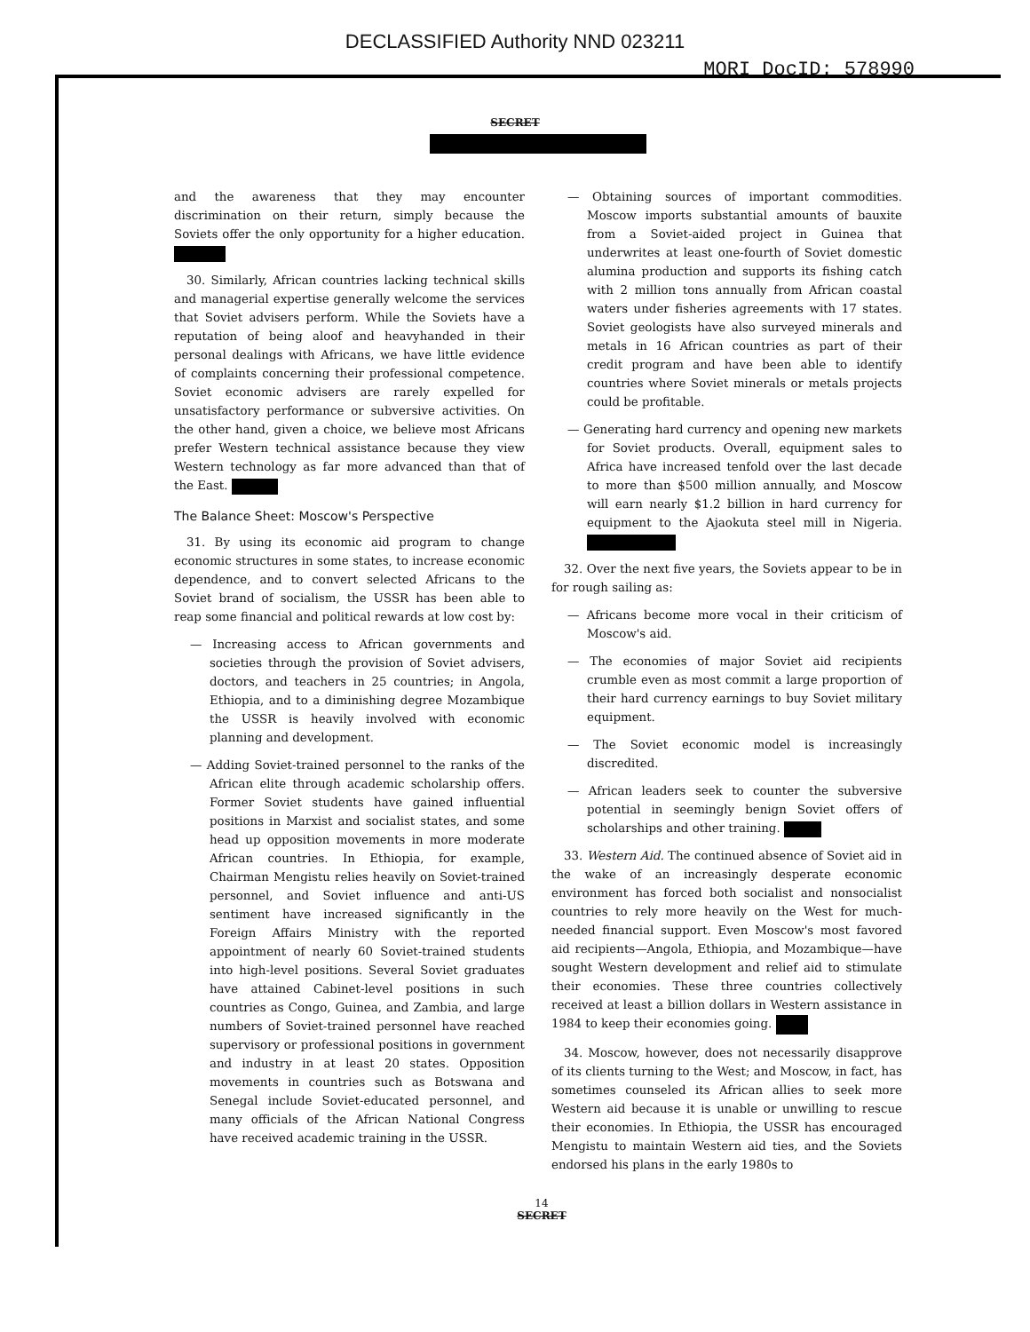DECLASSIFIED Authority NND 023211
MORI DocID: 578990
SECRET
and the awareness that they may encounter discrimination on their return, simply because the Soviets offer the only opportunity for a higher education.
30. Similarly, African countries lacking technical skills and managerial expertise generally welcome the services that Soviet advisers perform. While the Soviets have a reputation of being aloof and heavyhanded in their personal dealings with Africans, we have little evidence of complaints concerning their professional competence. Soviet economic advisers are rarely expelled for unsatisfactory performance or subversive activities. On the other hand, given a choice, we believe most Africans prefer Western technical assistance because they view Western technology as far more advanced than that of the East.
The Balance Sheet: Moscow's Perspective
31. By using its economic aid program to change economic structures in some states, to increase economic dependence, and to convert selected Africans to the Soviet brand of socialism, the USSR has been able to reap some financial and political rewards at low cost by:
— Increasing access to African governments and societies through the provision of Soviet advisers, doctors, and teachers in 25 countries; in Angola, Ethiopia, and to a diminishing degree Mozambique the USSR is heavily involved with economic planning and development.
— Adding Soviet-trained personnel to the ranks of the African elite through academic scholarship offers. Former Soviet students have gained influential positions in Marxist and socialist states, and some head up opposition movements in more moderate African countries. In Ethiopia, for example, Chairman Mengistu relies heavily on Soviet-trained personnel, and Soviet influence and anti-US sentiment have increased significantly in the Foreign Affairs Ministry with the reported appointment of nearly 60 Soviet-trained students into high-level positions. Several Soviet graduates have attained Cabinet-level positions in such countries as Congo, Guinea, and Zambia, and large numbers of Soviet-trained personnel have reached supervisory or professional positions in government and industry in at least 20 states. Opposition movements in countries such as Botswana and Senegal include Soviet-educated personnel, and many officials of the African National Congress have received academic training in the USSR.
— Obtaining sources of important commodities. Moscow imports substantial amounts of bauxite from a Soviet-aided project in Guinea that underwrites at least one-fourth of Soviet domestic alumina production and supports its fishing catch with 2 million tons annually from African coastal waters under fisheries agreements with 17 states. Soviet geologists have also surveyed minerals and metals in 16 African countries as part of their credit program and have been able to identify countries where Soviet minerals or metals projects could be profitable.
— Generating hard currency and opening new markets for Soviet products. Overall, equipment sales to Africa have increased tenfold over the last decade to more than $500 million annually, and Moscow will earn nearly $1.2 billion in hard currency for equipment to the Ajaokuta steel mill in Nigeria.
32. Over the next five years, the Soviets appear to be in for rough sailing as:
— Africans become more vocal in their criticism of Moscow's aid.
— The economies of major Soviet aid recipients crumble even as most commit a large proportion of their hard currency earnings to buy Soviet military equipment.
— The Soviet economic model is increasingly discredited.
— African leaders seek to counter the subversive potential in seemingly benign Soviet offers of scholarships and other training.
33. Western Aid. The continued absence of Soviet aid in the wake of an increasingly desperate economic environment has forced both socialist and nonsocialist countries to rely more heavily on the West for much-needed financial support. Even Moscow's most favored aid recipients—Angola, Ethiopia, and Mozambique—have sought Western development and relief aid to stimulate their economies. These three countries collectively received at least a billion dollars in Western assistance in 1984 to keep their economies going.
34. Moscow, however, does not necessarily disapprove of its clients turning to the West; and Moscow, in fact, has sometimes counseled its African allies to seek more Western aid because it is unable or unwilling to rescue their economies. In Ethiopia, the USSR has encouraged Mengistu to maintain Western aid ties, and the Soviets endorsed his plans in the early 1980s to
14
SECRET